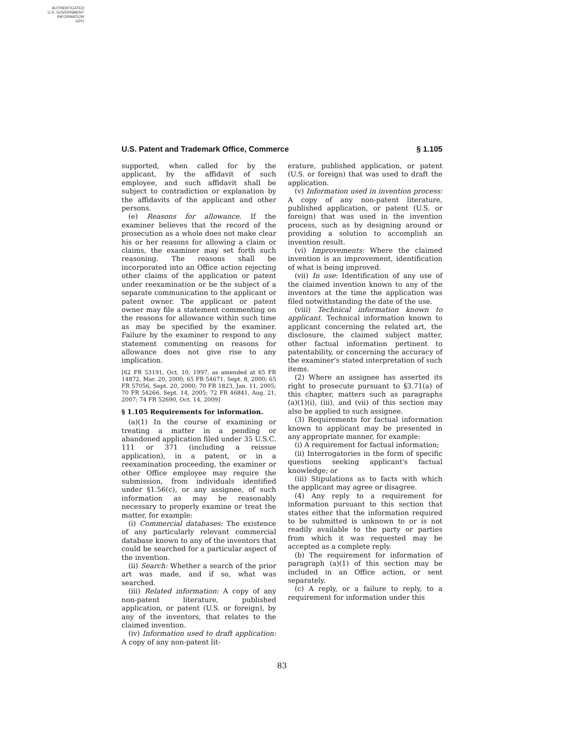AUTHENTICATED
U.S. GOVERNMENT
INFORMATION
GPO
U.S. Patent and Trademark Office, Commerce § 1.105
supported, when called for by the applicant, by the affidavit of such employee, and such affidavit shall be subject to contradiction or explanation by the affidavits of the applicant and other persons.
(e) Reasons for allowance. If the examiner believes that the record of the prosecution as a whole does not make clear his or her reasons for allowing a claim or claims, the examiner may set forth such reasoning. The reasons shall be incorporated into an Office action rejecting other claims of the application or patent under reexamination or be the subject of a separate communication to the applicant or patent owner. The applicant or patent owner may file a statement commenting on the reasons for allowance within such time as may be specified by the examiner. Failure by the examiner to respond to any statement commenting on reasons for allowance does not give rise to any implication.
[62 FR 53191, Oct. 10, 1997, as amended at 65 FR 14872, Mar. 20, 2000; 65 FR 54671, Sept. 8, 2000; 65 FR 57056, Sept. 20, 2000; 70 FR 1823, Jan. 11, 2005; 70 FR 54266, Sept. 14, 2005; 72 FR 46841, Aug. 21, 2007; 74 FR 52690, Oct. 14, 2009]
§ 1.105 Requirements for information.
(a)(1) In the course of examining or treating a matter in a pending or abandoned application filed under 35 U.S.C. 111 or 371 (including a reissue application), in a patent, or in a reexamination proceeding, the examiner or other Office employee may require the submission, from individuals identified under §1.56(c), or any assignee, of such information as may be reasonably necessary to properly examine or treat the matter, for example:
(i) Commercial databases: The existence of any particularly relevant commercial database known to any of the inventors that could be searched for a particular aspect of the invention.
(ii) Search: Whether a search of the prior art was made, and if so, what was searched.
(iii) Related information: A copy of any non-patent literature, published application, or patent (U.S. or foreign), by any of the inventors, that relates to the claimed invention.
(iv) Information used to draft application: A copy of any non-patent lit-
erature, published application, or patent (U.S. or foreign) that was used to draft the application.
(v) Information used in invention process: A copy of any non-patent literature, published application, or patent (U.S. or foreign) that was used in the invention process, such as by designing around or providing a solution to accomplish an invention result.
(vi) Improvements: Where the claimed invention is an improvement, identification of what is being improved.
(vii) In use: Identification of any use of the claimed invention known to any of the inventors at the time the application was filed notwithstanding the date of the use.
(viii) Technical information known to applicant. Technical information known to applicant concerning the related art, the disclosure, the claimed subject matter, other factual information pertinent to patentability, or concerning the accuracy of the examiner's stated interpretation of such items.
(2) Where an assignee has asserted its right to prosecute pursuant to §3.71(a) of this chapter, matters such as paragraphs (a)(1)(i), (iii), and (vii) of this section may also be applied to such assignee.
(3) Requirements for factual information known to applicant may be presented in any appropriate manner, for example:
(i) A requirement for factual information;
(ii) Interrogatories in the form of specific questions seeking applicant's factual knowledge; or
(iii) Stipulations as to facts with which the applicant may agree or disagree.
(4) Any reply to a requirement for information pursuant to this section that states either that the information required to be submitted is unknown to or is not readily available to the party or parties from which it was requested may be accepted as a complete reply.
(b) The requirement for information of paragraph (a)(1) of this section may be included in an Office action, or sent separately.
(c) A reply, or a failure to reply, to a requirement for information under this
83